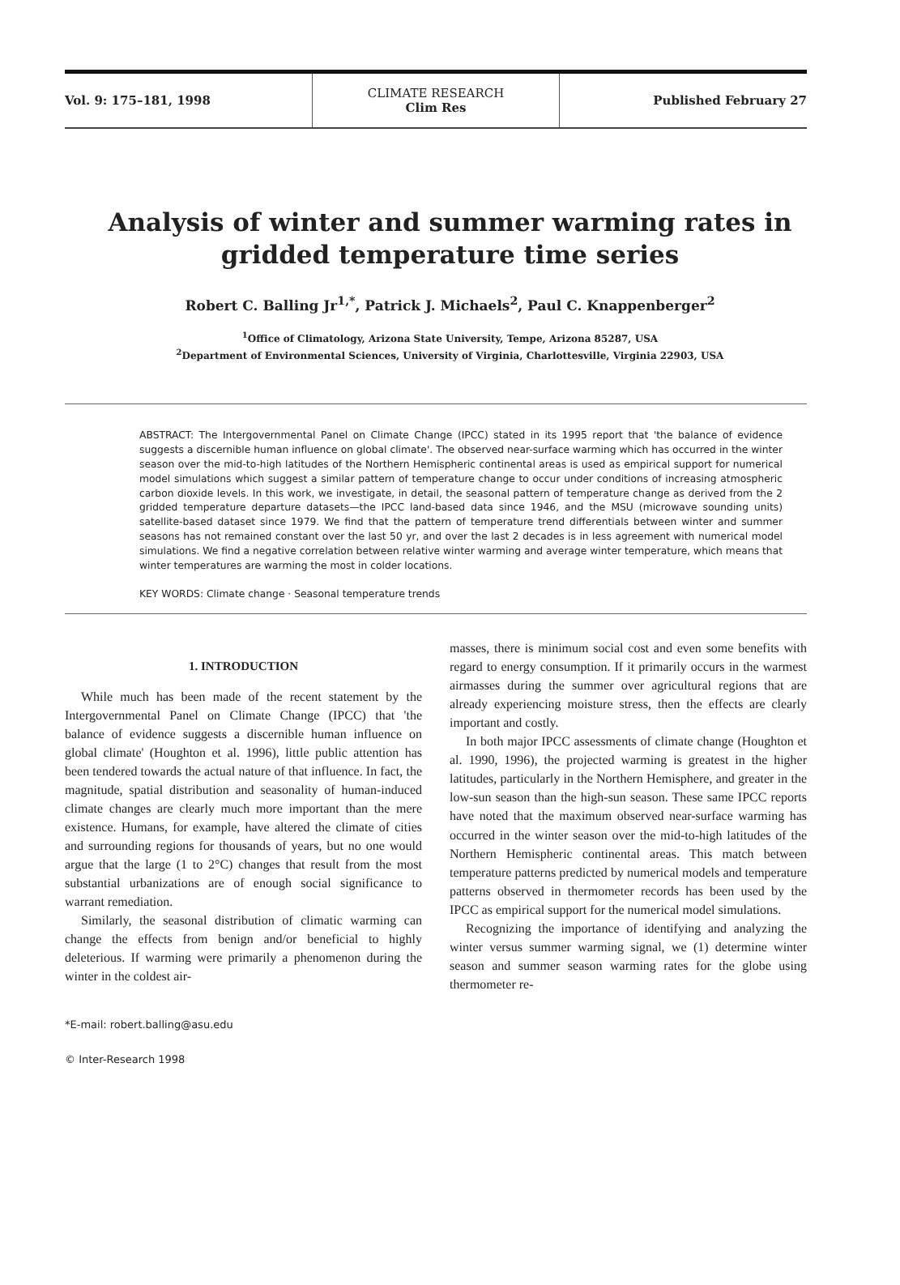Vol. 9: 175–181, 1998
CLIMATE RESEARCH
Clim Res
Published February 27
Analysis of winter and summer warming rates in gridded temperature time series
Robert C. Balling Jr<sup>1,*</sup>, Patrick J. Michaels<sup>2</sup>, Paul C. Knappenberger<sup>2</sup>
<sup>1</sup> Office of Climatology, Arizona State University, Tempe, Arizona 85287, USA
<sup>2</sup> Department of Environmental Sciences, University of Virginia, Charlottesville, Virginia 22903, USA
ABSTRACT: The Intergovernmental Panel on Climate Change (IPCC) stated in its 1995 report that 'the balance of evidence suggests a discernible human influence on global climate'. The observed near-surface warming which has occurred in the winter season over the mid-to-high latitudes of the Northern Hemispheric continental areas is used as empirical support for numerical model simulations which suggest a similar pattern of temperature change to occur under conditions of increasing atmospheric carbon dioxide levels. In this work, we investigate, in detail, the seasonal pattern of temperature change as derived from the 2 gridded temperature departure datasets—the IPCC land-based data since 1946, and the MSU (microwave sounding units) satellite-based dataset since 1979. We find that the pattern of temperature trend differentials between winter and summer seasons has not remained constant over the last 50 yr, and over the last 2 decades is in less agreement with numerical model simulations. We find a negative correlation between relative winter warming and average winter temperature, which means that winter temperatures are warming the most in colder locations.
KEY WORDS: Climate change · Seasonal temperature trends
1. INTRODUCTION
While much has been made of the recent statement by the Intergovernmental Panel on Climate Change (IPCC) that 'the balance of evidence suggests a discernible human influence on global climate' (Houghton et al. 1996), little public attention has been tendered towards the actual nature of that influence. In fact, the magnitude, spatial distribution and seasonality of human-induced climate changes are clearly much more important than the mere existence. Humans, for example, have altered the climate of cities and surrounding regions for thousands of years, but no one would argue that the large (1 to 2°C) changes that result from the most substantial urbanizations are of enough social significance to warrant remediation.
Similarly, the seasonal distribution of climatic warming can change the effects from benign and/or beneficial to highly deleterious. If warming were primarily a phenomenon during the winter in the coldest air-
*E-mail: robert.balling@asu.edu
© Inter-Research 1998
masses, there is minimum social cost and even some benefits with regard to energy consumption. If it primarily occurs in the warmest airmasses during the summer over agricultural regions that are already experiencing moisture stress, then the effects are clearly important and costly.
In both major IPCC assessments of climate change (Houghton et al. 1990, 1996), the projected warming is greatest in the higher latitudes, particularly in the Northern Hemisphere, and greater in the low-sun season than the high-sun season. These same IPCC reports have noted that the maximum observed near-surface warming has occurred in the winter season over the mid-to-high latitudes of the Northern Hemispheric continental areas. This match between temperature patterns predicted by numerical models and temperature patterns observed in thermometer records has been used by the IPCC as empirical support for the numerical model simulations.
Recognizing the importance of identifying and analyzing the winter versus summer warming signal, we (1) determine winter season and summer season warming rates for the globe using thermometer re-